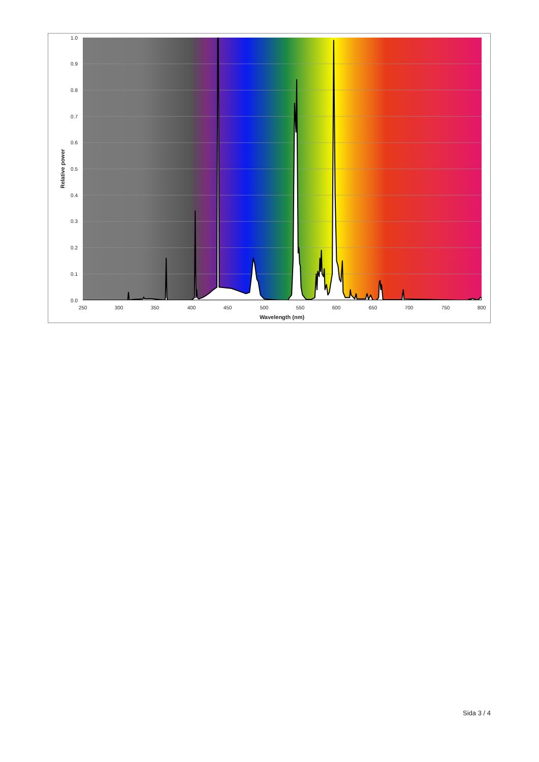1.0
0.9
0.8
0.7
0.6
0.5
0.4
0.3
0.2
0.1
0.0
250
300
350
400
450
500
550
600
650
700
750
800
Wavelength (nm)
Relative power
Sida 3 / 4